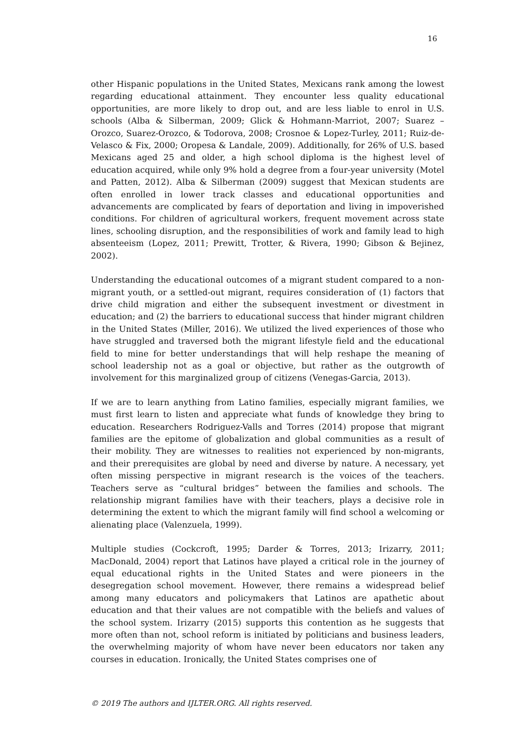16
other Hispanic populations in the United States, Mexicans rank among the lowest regarding educational attainment. They encounter less quality educational opportunities, are more likely to drop out, and are less liable to enrol in U.S. schools (Alba & Silberman, 2009; Glick & Hohmann-Marriot, 2007; Suarez –Orozco, Suarez-Orozco, & Todorova, 2008; Crosnoe & Lopez-Turley, 2011; Ruiz-de-Velasco & Fix, 2000; Oropesa & Landale, 2009). Additionally, for 26% of U.S. based Mexicans aged 25 and older, a high school diploma is the highest level of education acquired, while only 9% hold a degree from a four-year university (Motel and Patten, 2012). Alba & Silberman (2009) suggest that Mexican students are often enrolled in lower track classes and educational opportunities and advancements are complicated by fears of deportation and living in impoverished conditions. For children of agricultural workers, frequent movement across state lines, schooling disruption, and the responsibilities of work and family lead to high absenteeism (Lopez, 2011; Prewitt, Trotter, & Rivera, 1990; Gibson & Bejinez, 2002).
Understanding the educational outcomes of a migrant student compared to a non-migrant youth, or a settled-out migrant, requires consideration of (1) factors that drive child migration and either the subsequent investment or divestment in education; and (2) the barriers to educational success that hinder migrant children in the United States (Miller, 2016). We utilized the lived experiences of those who have struggled and traversed both the migrant lifestyle field and the educational field to mine for better understandings that will help reshape the meaning of school leadership not as a goal or objective, but rather as the outgrowth of involvement for this marginalized group of citizens (Venegas-Garcia, 2013).
If we are to learn anything from Latino families, especially migrant families, we must first learn to listen and appreciate what funds of knowledge they bring to education. Researchers Rodriguez-Valls and Torres (2014) propose that migrant families are the epitome of globalization and global communities as a result of their mobility. They are witnesses to realities not experienced by non-migrants, and their prerequisites are global by need and diverse by nature. A necessary, yet often missing perspective in migrant research is the voices of the teachers. Teachers serve as “cultural bridges” between the families and schools. The relationship migrant families have with their teachers, plays a decisive role in determining the extent to which the migrant family will find school a welcoming or alienating place (Valenzuela, 1999).
Multiple studies (Cockcroft, 1995; Darder & Torres, 2013; Irizarry, 2011; MacDonald, 2004) report that Latinos have played a critical role in the journey of equal educational rights in the United States and were pioneers in the desegregation school movement. However, there remains a widespread belief among many educators and policymakers that Latinos are apathetic about education and that their values are not compatible with the beliefs and values of the school system. Irizarry (2015) supports this contention as he suggests that more often than not, school reform is initiated by politicians and business leaders, the overwhelming majority of whom have never been educators nor taken any courses in education. Ironically, the United States comprises one of
© 2019 The authors and IJLTER.ORG. All rights reserved.